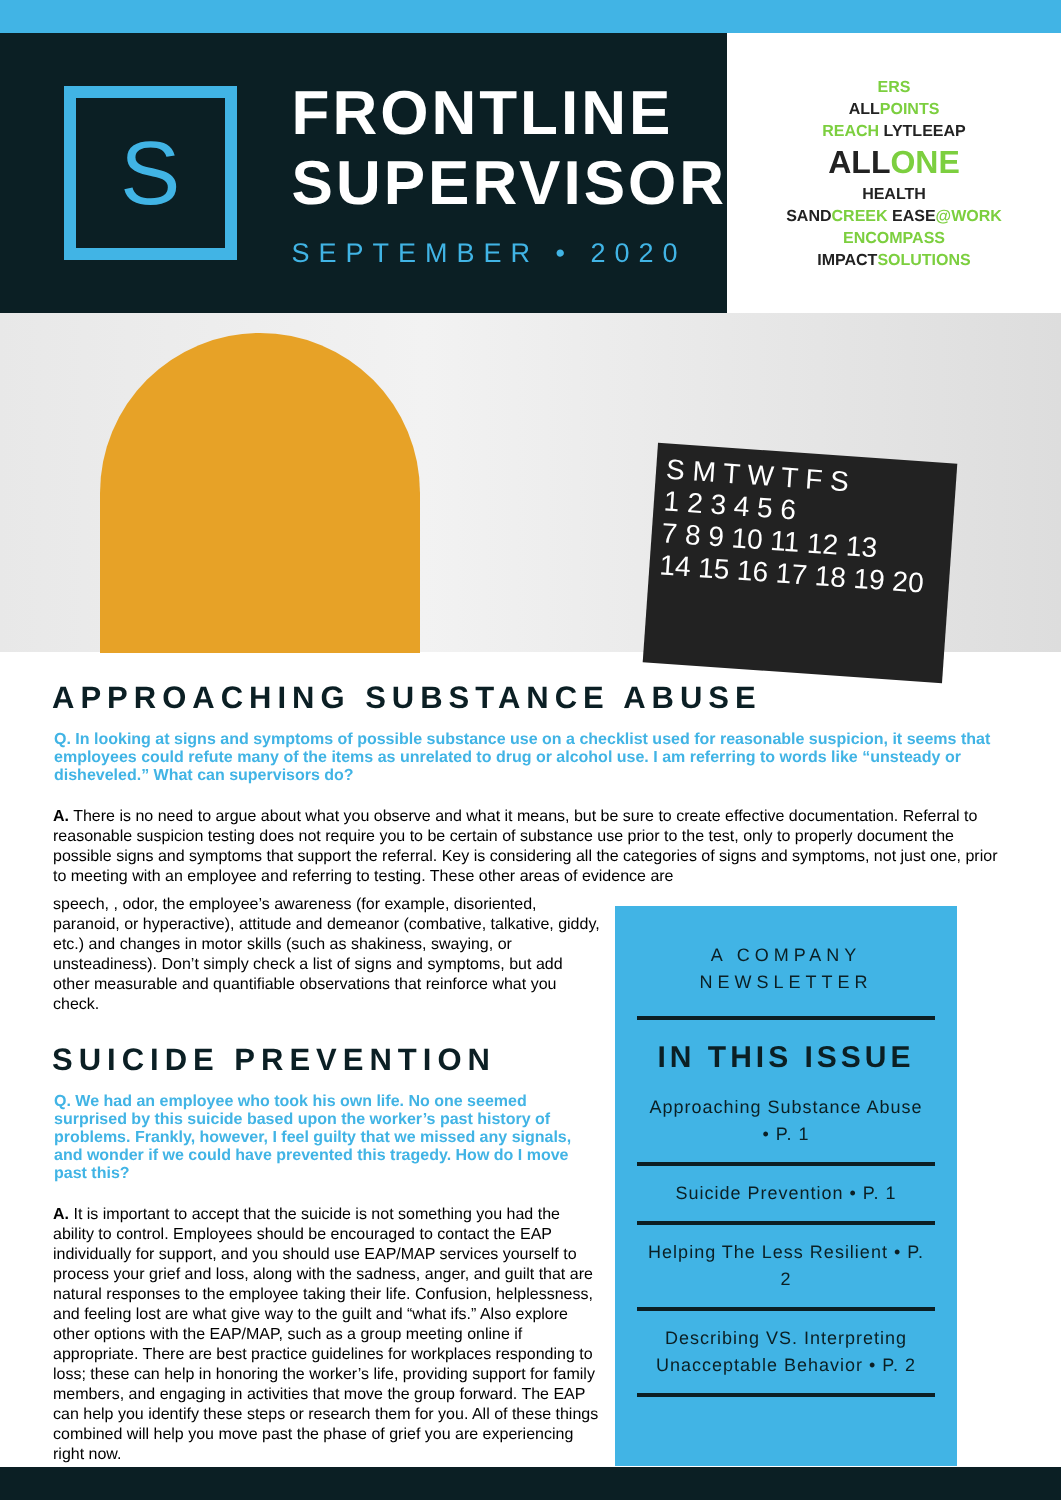S
FRONTLINE
SUPERVISOR
SEPTEMBER • 2020
ERS
ALLPOINTS
REACH LYTLEEAP
ALLONE
HEALTH
SANDCREEK EASE@WORK
ENCOMPASS
IMPACTSOLUTIONS
S M T W T F S
1 2 3 4 5 6
7 8 9 10 11 12 13
14 15 16 17 18 19 20
APPROACHING SUBSTANCE ABUSE
Q. In looking at signs and symptoms of possible substance use on a checklist used for reasonable suspicion, it seems that employees could refute many of the items as unrelated to drug or alcohol use. I am referring to words like “unsteady or disheveled.” What can supervisors do?
A. There is no need to argue about what you observe and what it means, but be sure to create effective documentation. Referral to reasonable suspicion testing does not require you to be certain of substance use prior to the test, only to properly document the possible signs and symptoms that support the referral. Key is considering all the categories of signs and symptoms, not just one, prior to meeting with an employee and referring to testing. These other areas of evidence are
speech, , odor, the employee’s awareness (for example, disoriented, paranoid, or hyperactive), attitude and demeanor (combative, talkative, giddy, etc.) and changes in motor skills (such as shakiness, swaying, or unsteadiness). Don’t simply check a list of signs and symptoms, but add other measurable and quantifiable observations that reinforce what you check.
SUICIDE PREVENTION
Q. We had an employee who took his own life. No one seemed surprised by this suicide based upon the worker’s past history of problems. Frankly, however, I feel guilty that we missed any signals, and wonder if we could have prevented this tragedy. How do I move past this?
A. It is important to accept that the suicide is not something you had the ability to control. Employees should be encouraged to contact the EAP individually for support, and you should use EAP/MAP services yourself to process your grief and loss, along with the sadness, anger, and guilt that are natural responses to the employee taking their life. Confusion, helplessness, and feeling lost are what give way to the guilt and “what ifs.” Also explore other options with the EAP/MAP, such as a group meeting online if appropriate. There are best practice guidelines for workplaces responding to loss; these can help in honoring the worker’s life, providing support for family members, and engaging in activities that move the group forward. The EAP can help you identify these steps or research them for you. All of these things combined will help you move past the phase of grief you are experiencing right now.
A COMPANY
NEWSLETTER
IN THIS ISSUE
Approaching Substance Abuse • P. 1
Suicide Prevention • P. 1
Helping The Less Resilient • P. 2
Describing VS. Interpreting Unacceptable Behavior • P. 2